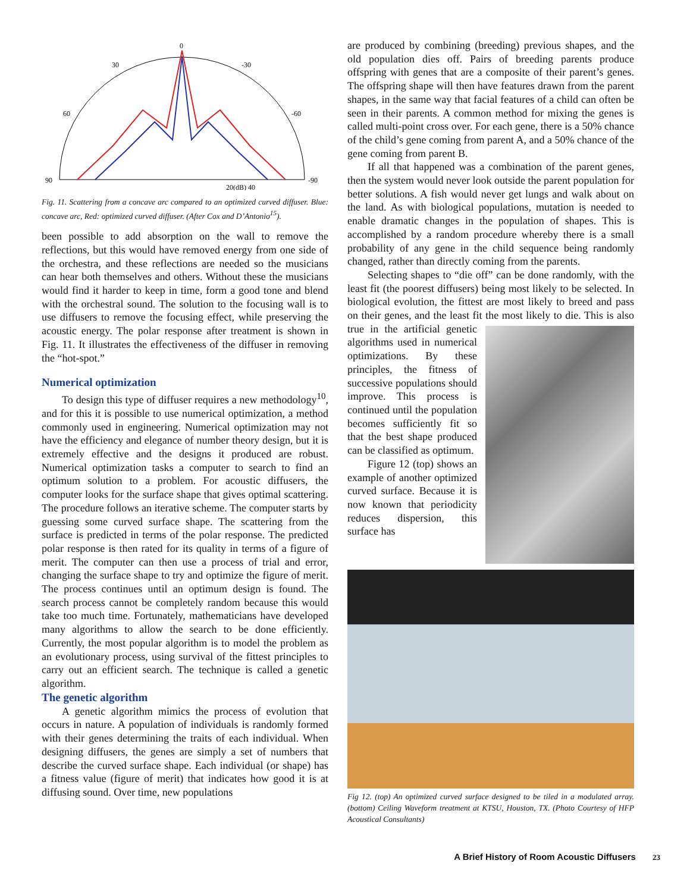0
30
-30
60
-60
90
-90
20(dB) 40
Fig. 11. Scattering from a concave arc compared to an optimized curved diffuser. Blue: concave arc, Red: optimized curved diffuser. (After Cox and D’Antonio<sup>15</sup>).
been possible to add absorption on the wall to remove the reflections, but this would have removed energy from one side of the orchestra, and these reflections are needed so the musicians can hear both themselves and others. Without these the musicians would find it harder to keep in time, form a good tone and blend with the orchestral sound. The solution to the focusing wall is to use diffusers to remove the focusing effect, while preserving the acoustic energy. The polar response after treatment is shown in Fig. 11. It illustrates the effectiveness of the diffuser in removing the “hot-spot.”
Numerical optimization
To design this type of diffuser requires a new methodology<sup>10</sup>, and for this it is possible to use numerical optimization, a method commonly used in engineering. Numerical optimization may not have the efficiency and elegance of number theory design, but it is extremely effective and the designs it produced are robust. Numerical optimization tasks a computer to search to find an optimum solution to a problem. For acoustic diffusers, the computer looks for the surface shape that gives optimal scattering. The procedure follows an iterative scheme. The computer starts by guessing some curved surface shape. The scattering from the surface is predicted in terms of the polar response. The predicted polar response is then rated for its quality in terms of a figure of merit. The computer can then use a process of trial and error, changing the surface shape to try and optimize the figure of merit. The process continues until an optimum design is found. The search process cannot be completely random because this would take too much time. Fortunately, mathematicians have developed many algorithms to allow the search to be done efficiently. Currently, the most popular algorithm is to model the problem as an evolutionary process, using survival of the fittest principles to carry out an efficient search. The technique is called a genetic algorithm.
The genetic algorithm
A genetic algorithm mimics the process of evolution that occurs in nature. A population of individuals is randomly formed with their genes determining the traits of each individual. When designing diffusers, the genes are simply a set of numbers that describe the curved surface shape. Each individual (or shape) has a fitness value (figure of merit) that indicates how good it is at diffusing sound. Over time, new populations
are produced by combining (breeding) previous shapes, and the old population dies off. Pairs of breeding parents produce offspring with genes that are a composite of their parent’s genes. The offspring shape will then have features drawn from the parent shapes, in the same way that facial features of a child can often be seen in their parents. A common method for mixing the genes is called multi-point cross over. For each gene, there is a 50% chance of the child’s gene coming from parent A, and a 50% chance of the gene coming from parent B.
If all that happened was a combination of the parent genes, then the system would never look outside the parent population for better solutions. A fish would never get lungs and walk about on the land. As with biological populations, mutation is needed to enable dramatic changes in the population of shapes. This is accomplished by a random procedure whereby there is a small probability of any gene in the child sequence being randomly changed, rather than directly coming from the parents.
Selecting shapes to “die off” can be done randomly, with the least fit (the poorest diffusers) being most likely to be selected. In biological evolution, the fittest are most likely to breed and pass on their genes, and the least fit the most likely to die. This is also true in the artificial genetic algorithms used in numerical optimizations. By these principles, the fitness of successive populations should improve. This process is continued until the population becomes sufficiently fit so that the best shape produced can be classified as optimum.
Figure 12 (top) shows an example of another optimized curved surface. Because it is now known that periodicity reduces dispersion, this surface has
Fig 12. (top) An optimized curved surface designed to be tiled in a modulated array. (bottom) Ceiling Waveform treatment at KTSU, Houston, TX. (Photo Courtesy of HFP Acoustical Consultants)
A Brief History of Room Acoustic Diffusers 23